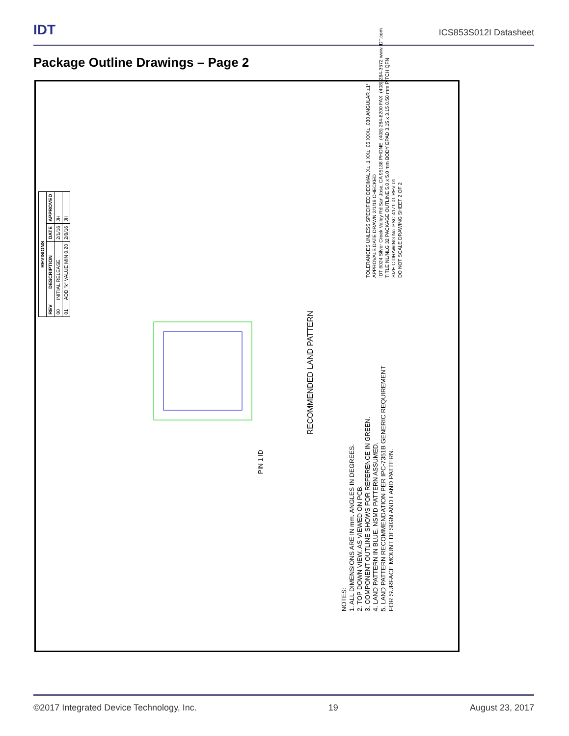IDT
ICS853S012I Datasheet
Package Outline Drawings – Page 2
| REVISIONS | | | |
| --- | --- | --- | --- |
| REV | DESCRIPTION | DATE | APPROVED |
| 00 | INITIAL RELEASE | 2/1/16 | JH |
| 01 | ADD "k" VALUE MIN 0.20 | 2/8/16 | JH |
RECOMMENDED LAND PATTERN
PIN 1 ID
NOTES:
1. ALL DIMENSIONS ARE IN mm. ANGLES IN DEGREES.
2. TOP DOWN VIEW. AS VIEWED ON PCB.
3. COMPONENT OUTLINE SHOWS FOR REFERENCE IN GREEN.
4. LAND PATTERN IN BLUE. NSMD PATTERN ASSUMED.
5. LAND PATTERN RECOMMENDATION PER IPC-7351B GENERIC REQUIREMENT
FOR SURFACE MOUNT DESIGN AND LAND PATTERN.
TOLERANCES UNLESS SPECIFIED DECIMAL X± .1 XX± .05 XXX± .030 ANGULAR ±1°
APPROVALS DATE DRAWN 2/1/16 CHECKED
IDT 6024 Silver Creek Valley Rd San Jose, CA 95138 PHONE: (408) 284-8200 FAX: (408) 284-3572 www.IDT.com
TITLE NL/NLG 32 PACKAGE OUTLINE 5.0 x 5.0 mm BODY EPAD 3.15 x 3.15 0.50 mm PITCH QFN
SIZE C DRAWING No. PSC-4171-01 REV 01
DO NOT SCALE DRAWING SHEET 2 OF 2
©2017 Integrated Device Technology, Inc. 19 August 23, 2017